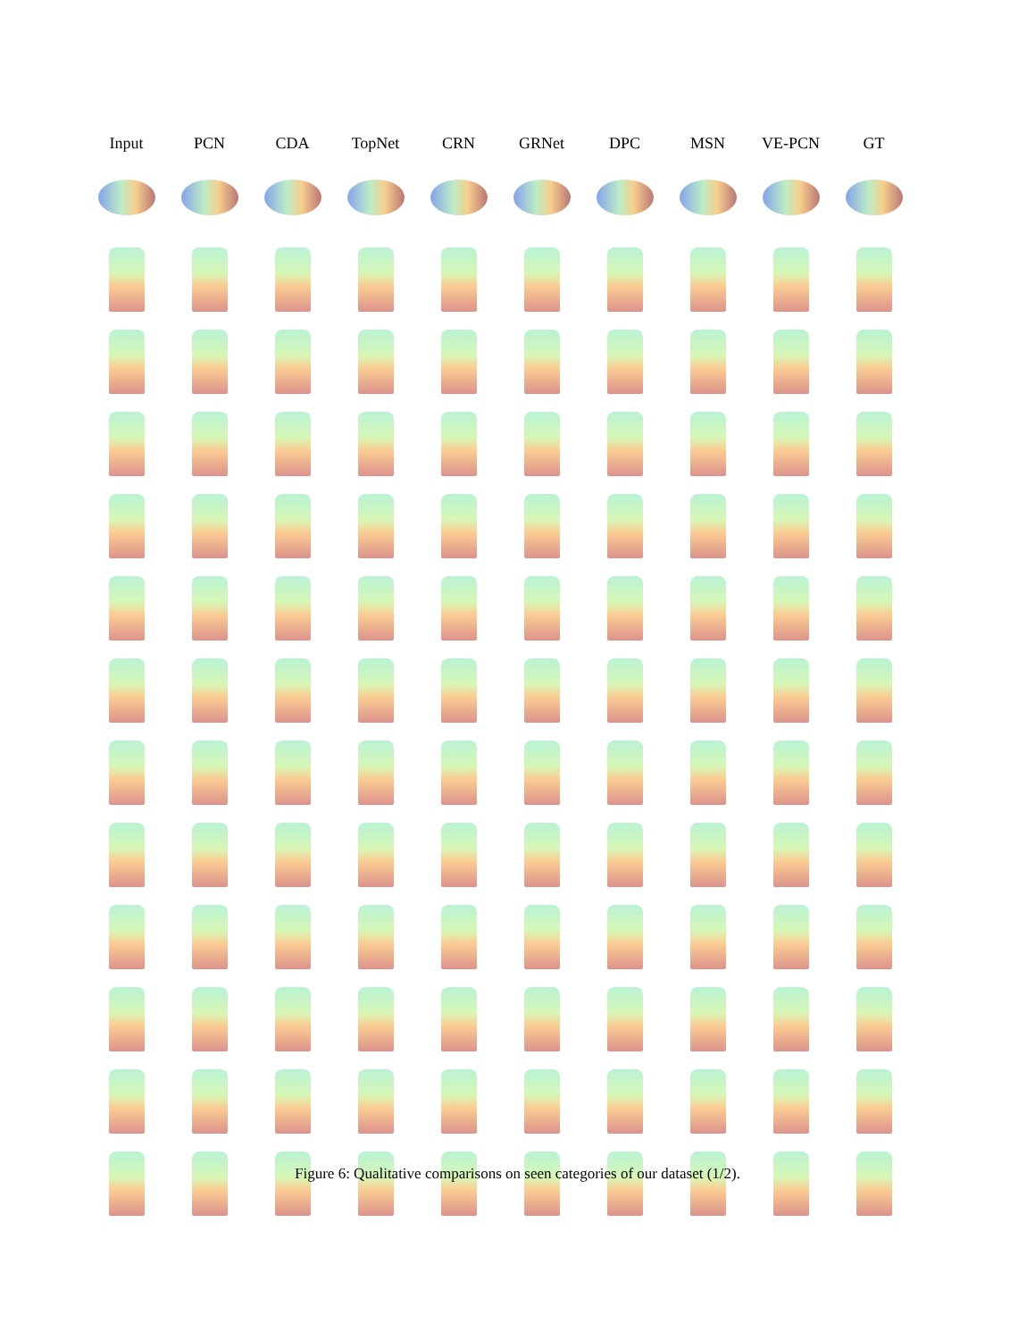Input PCN CDA TopNet CRN GRNet DPC MSN VE-PCN GT
Figure 6: Qualitative comparisons on seen categories of our dataset (1/2).